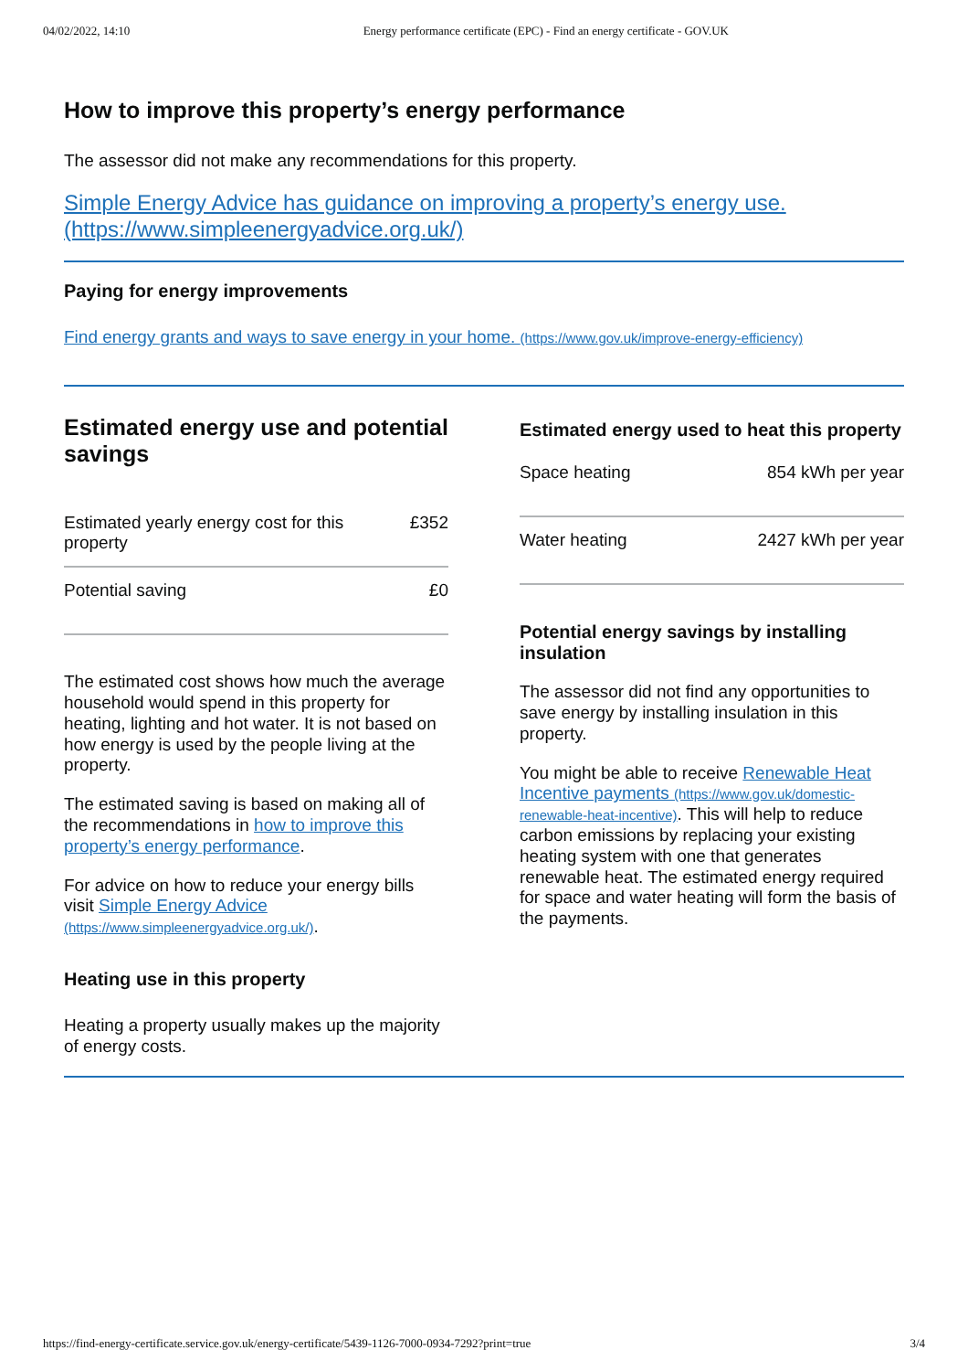04/02/2022, 14:10 Energy performance certificate (EPC) - Find an energy certificate - GOV.UK
How to improve this property’s energy performance
The assessor did not make any recommendations for this property.
Simple Energy Advice has guidance on improving a property’s energy use. (https://www.simpleenergyadvice.org.uk/)
Paying for energy improvements
Find energy grants and ways to save energy in your home. (https://www.gov.uk/improve-energy-efficiency)
Estimated energy use and potential savings
| Estimated yearly energy cost for this property | £352 |
| Potential saving | £0 |
The estimated cost shows how much the average household would spend in this property for heating, lighting and hot water. It is not based on how energy is used by the people living at the property.
The estimated saving is based on making all of the recommendations in how to improve this property’s energy performance.
For advice on how to reduce your energy bills visit Simple Energy Advice (https://www.simpleenergyadvice.org.uk/).
Heating use in this property
Heating a property usually makes up the majority of energy costs.
Estimated energy used to heat this property
| Space heating | 854 kWh per year |
| Water heating | 2427 kWh per year |
Potential energy savings by installing insulation
The assessor did not find any opportunities to save energy by installing insulation in this property.
You might be able to receive Renewable Heat Incentive payments (https://www.gov.uk/domestic-renewable-heat-incentive). This will help to reduce carbon emissions by replacing your existing heating system with one that generates renewable heat. The estimated energy required for space and water heating will form the basis of the payments.
https://find-energy-certificate.service.gov.uk/energy-certificate/5439-1126-7000-0934-7292?print=true 3/4